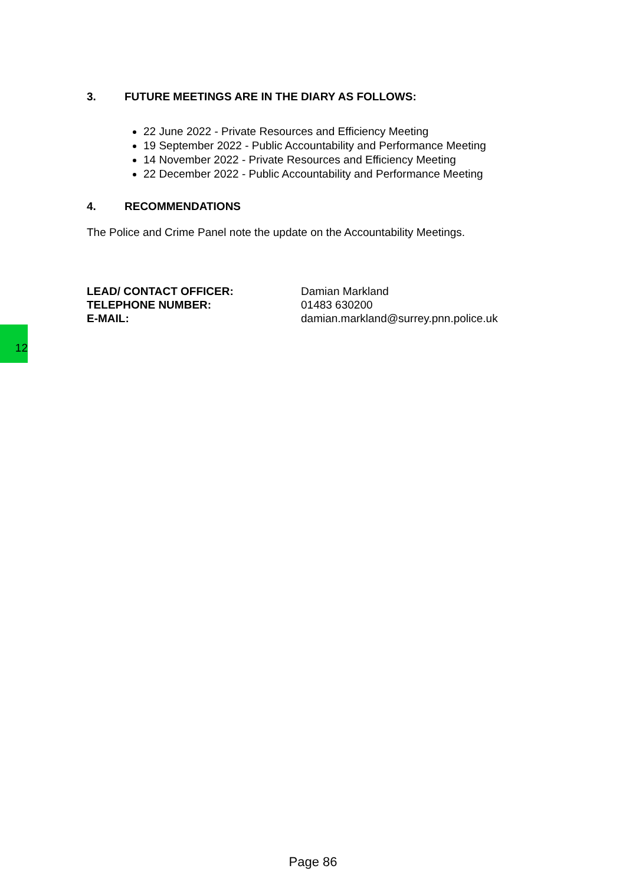12
3. FUTURE MEETINGS ARE IN THE DIARY AS FOLLOWS:
22 June 2022 - Private Resources and Efficiency Meeting
19 September 2022 - Public Accountability and Performance Meeting
14 November 2022 - Private Resources and Efficiency Meeting
22 December 2022 - Public Accountability and Performance Meeting
4. RECOMMENDATIONS
The Police and Crime Panel note the update on the Accountability Meetings.
LEAD/ CONTACT OFFICER:
TELEPHONE NUMBER:
E-MAIL:
Damian Markland
01483 630200
damian.markland@surrey.pnn.police.uk
Page 86